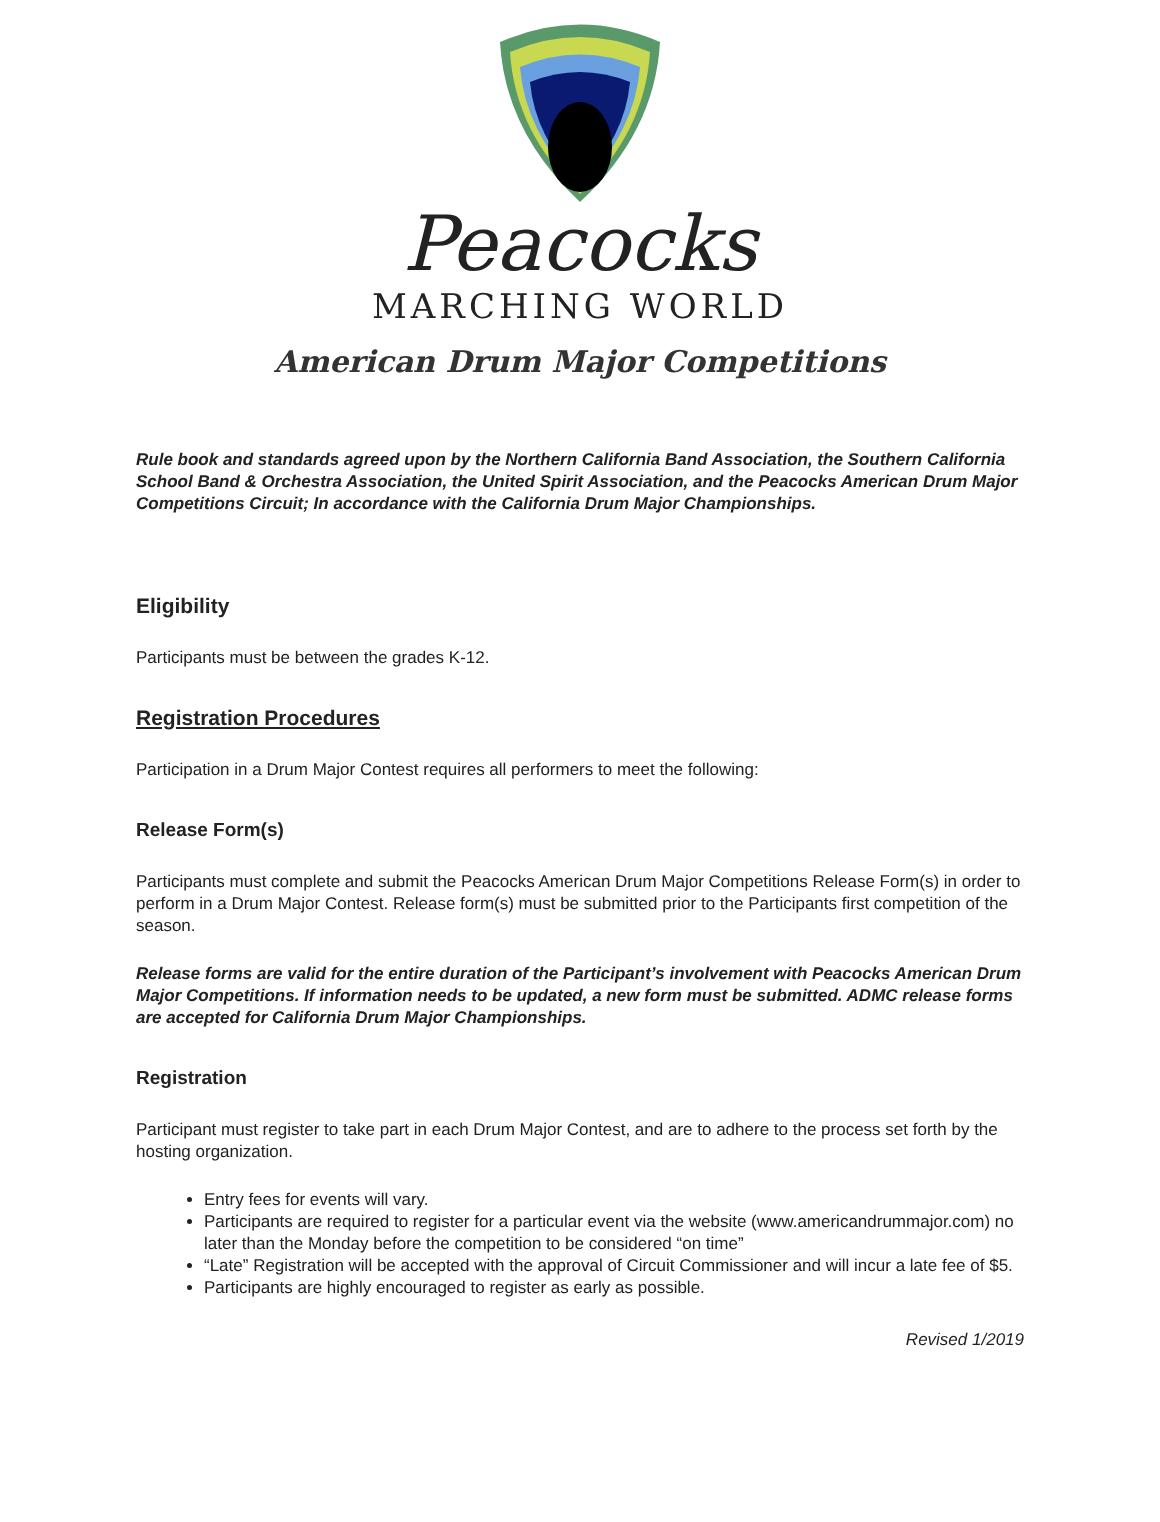Peacocks
MARCHING WORLD
American Drum Major Competitions
Rule book and standards agreed upon by the Northern California Band Association, the Southern California School Band & Orchestra Association, the United Spirit Association, and the Peacocks American Drum Major Competitions Circuit; In accordance with the California Drum Major Championships.
Eligibility
Participants must be between the grades K-12.
Registration Procedures
Participation in a Drum Major Contest requires all performers to meet the following:
Release Form(s)
Participants must complete and submit the Peacocks American Drum Major Competitions Release Form(s) in order to perform in a Drum Major Contest. Release form(s) must be submitted prior to the Participants first competition of the season.
Release forms are valid for the entire duration of the Participant’s involvement with Peacocks American Drum Major Competitions. If information needs to be updated, a new form must be submitted. ADMC release forms are accepted for California Drum Major Championships.
Registration
Participant must register to take part in each Drum Major Contest, and are to adhere to the process set forth by the hosting organization.
Entry fees for events will vary.
Participants are required to register for a particular event via the website (www.americandrummajor.com) no later than the Monday before the competition to be considered “on time”
“Late” Registration will be accepted with the approval of Circuit Commissioner and will incur a late fee of $5.
Participants are highly encouraged to register as early as possible.
Revised 1/2019